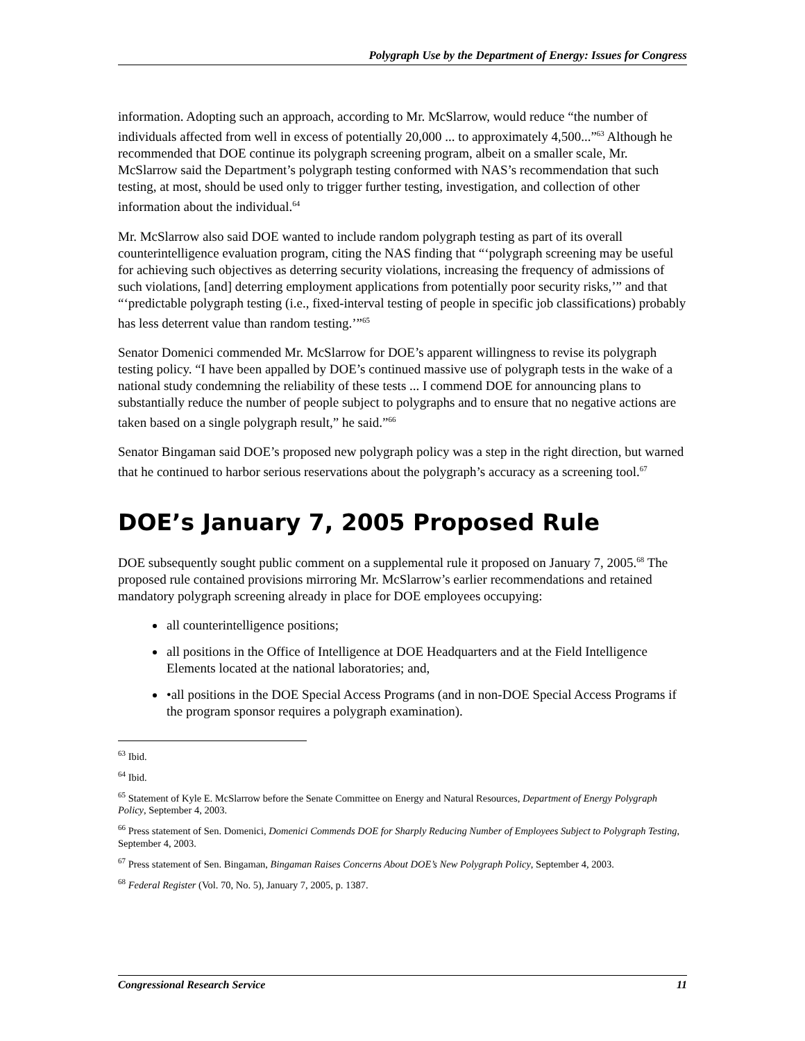Polygraph Use by the Department of Energy: Issues for Congress
information. Adopting such an approach, according to Mr. McSlarrow, would reduce “the number of individuals affected from well in excess of potentially 20,000 ... to approximately 4,500...”<sup>63</sup> Although he recommended that DOE continue its polygraph screening program, albeit on a smaller scale, Mr. McSlarrow said the Department’s polygraph testing conformed with NAS’s recommendation that such testing, at most, should be used only to trigger further testing, investigation, and collection of other information about the individual.<sup>64</sup>
Mr. McSlarrow also said DOE wanted to include random polygraph testing as part of its overall counterintelligence evaluation program, citing the NAS finding that “‘polygraph screening may be useful for achieving such objectives as deterring security violations, increasing the frequency of admissions of such violations, [and] deterring employment applications from potentially poor security risks,’” and that “‘predictable polygraph testing (i.e., fixed-interval testing of people in specific job classifications) probably has less deterrent value than random testing.’”<sup>65</sup>
Senator Domenici commended Mr. McSlarrow for DOE’s apparent willingness to revise its polygraph testing policy. “I have been appalled by DOE’s continued massive use of polygraph tests in the wake of a national study condemning the reliability of these tests ... I commend DOE for announcing plans to substantially reduce the number of people subject to polygraphs and to ensure that no negative actions are taken based on a single polygraph result,” he said.”<sup>66</sup>
Senator Bingaman said DOE’s proposed new polygraph policy was a step in the right direction, but warned that he continued to harbor serious reservations about the polygraph’s accuracy as a screening tool.<sup>67</sup>
DOE’s January 7, 2005 Proposed Rule
DOE subsequently sought public comment on a supplemental rule it proposed on January 7, 2005.<sup>68</sup> The proposed rule contained provisions mirroring Mr. McSlarrow’s earlier recommendations and retained mandatory polygraph screening already in place for DOE employees occupying:
all counterintelligence positions;
all positions in the Office of Intelligence at DOE Headquarters and at the Field Intelligence Elements located at the national laboratories; and,
•all positions in the DOE Special Access Programs (and in non-DOE Special Access Programs if the program sponsor requires a polygraph examination).
<sup>63</sup> Ibid.
<sup>64</sup> Ibid.
<sup>65</sup> Statement of Kyle E. McSlarrow before the Senate Committee on Energy and Natural Resources, Department of Energy Polygraph Policy, September 4, 2003.
<sup>66</sup> Press statement of Sen. Domenici, Domenici Commends DOE for Sharply Reducing Number of Employees Subject to Polygraph Testing, September 4, 2003.
<sup>67</sup> Press statement of Sen. Bingaman, Bingaman Raises Concerns About DOE’s New Polygraph Policy, September 4, 2003.
<sup>68</sup> Federal Register (Vol. 70, No. 5), January 7, 2005, p. 1387.
Congressional Research Service 11